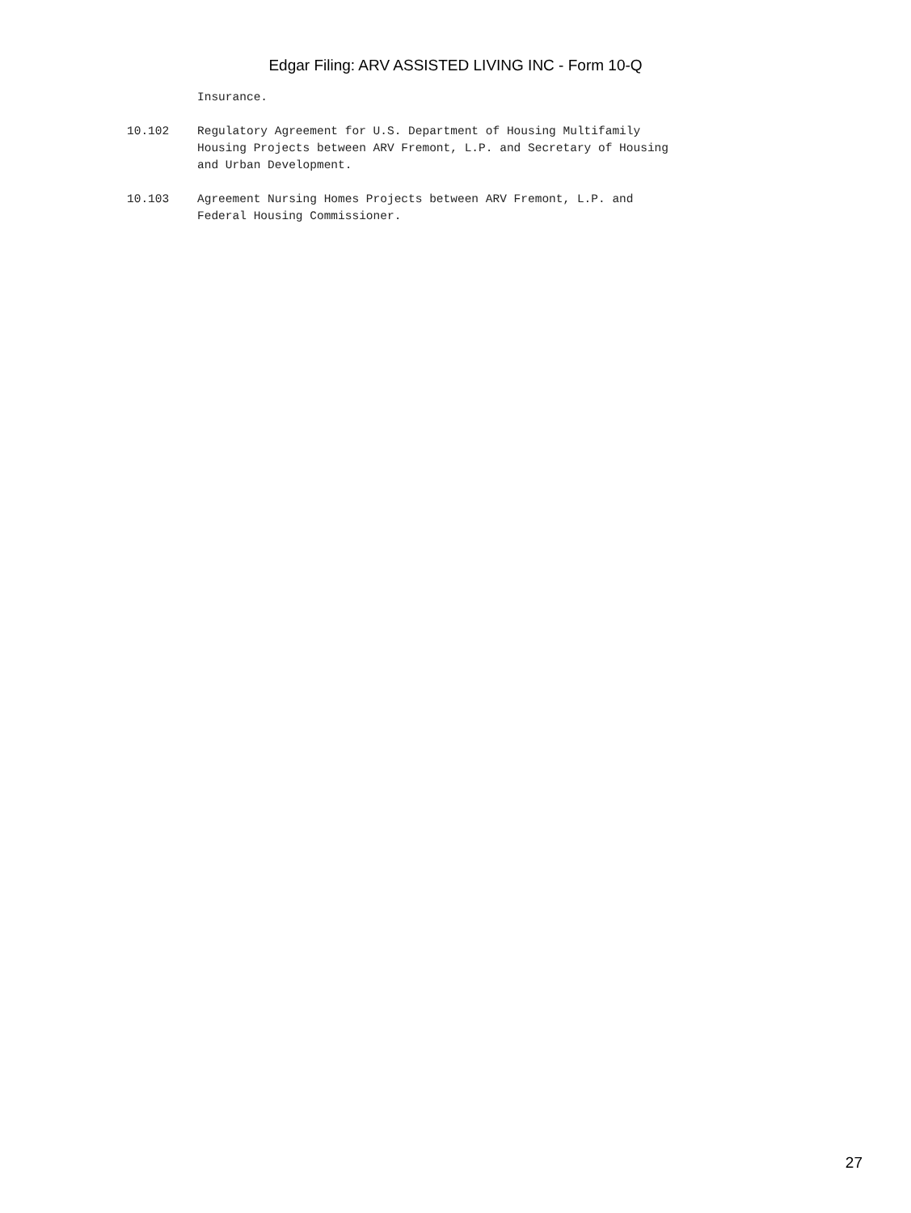Edgar Filing: ARV ASSISTED LIVING INC - Form 10-Q
          Insurance.

10.102    Regulatory Agreement for U.S. Department of Housing Multifamily
          Housing Projects between ARV Fremont, L.P. and Secretary of Housing
          and Urban Development.

10.103    Agreement Nursing Homes Projects between ARV Fremont, L.P. and
          Federal Housing Commissioner.
27